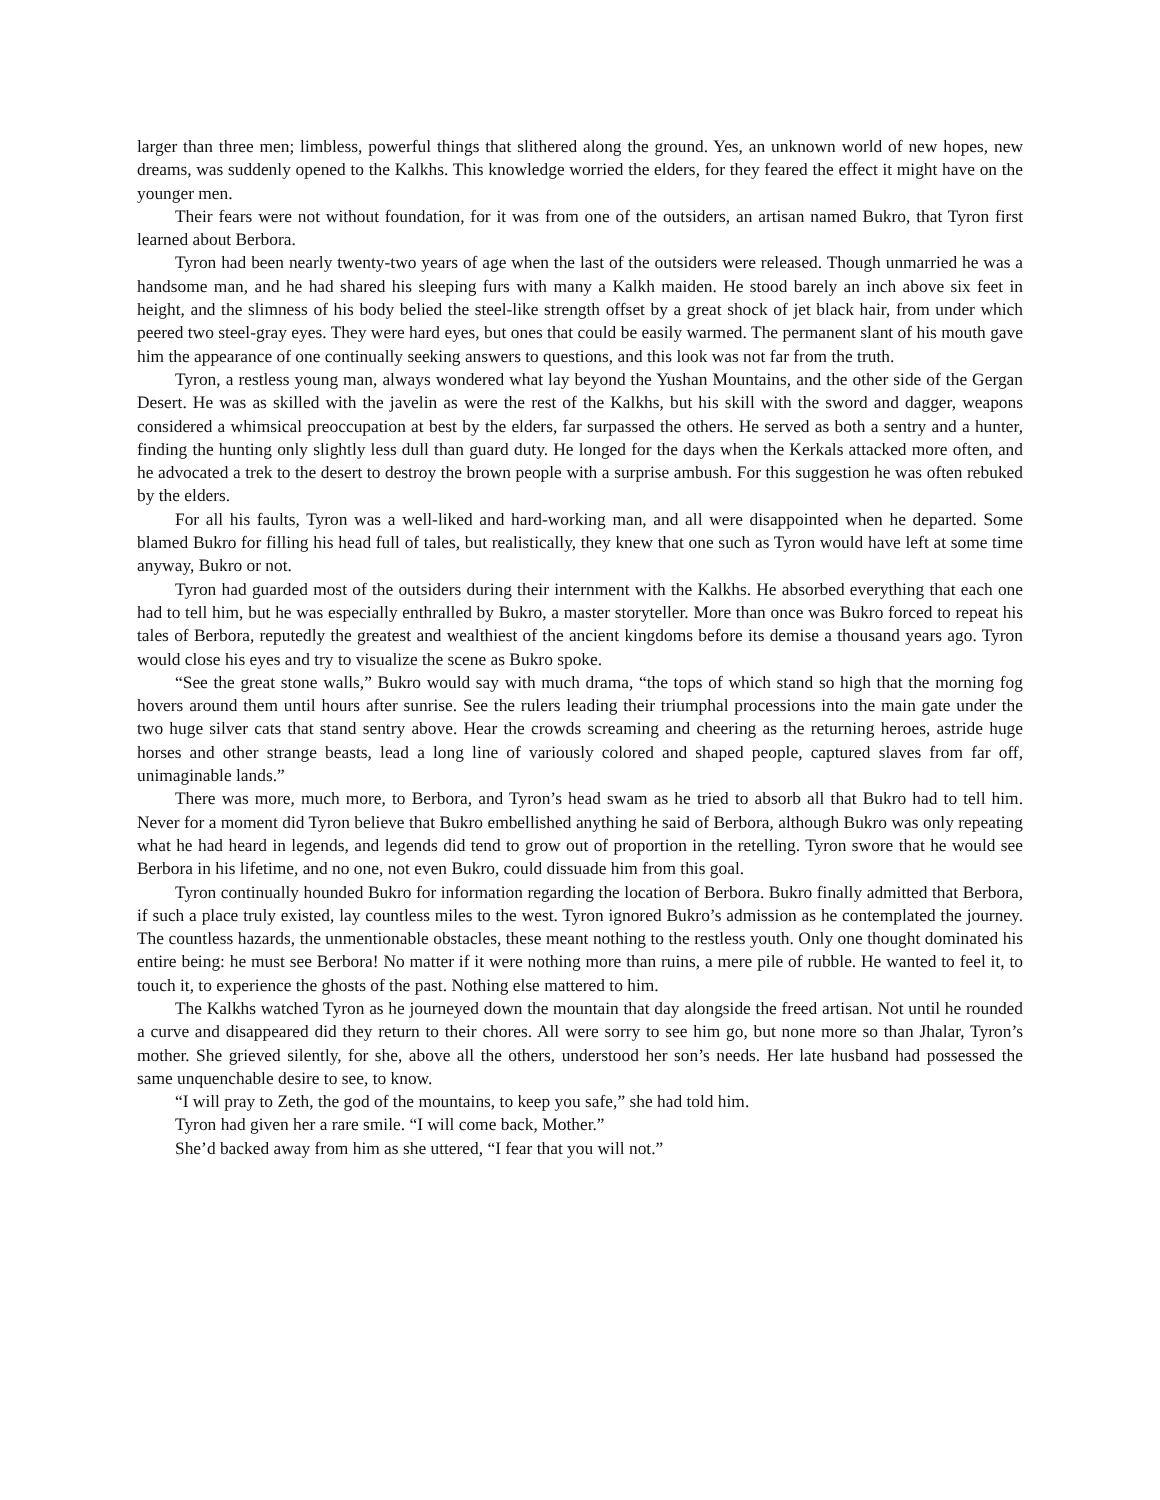larger than three men; limbless, powerful things that slithered along the ground. Yes, an unknown world of new hopes, new dreams, was suddenly opened to the Kalkhs. This knowledge worried the elders, for they feared the effect it might have on the younger men.
Their fears were not without foundation, for it was from one of the outsiders, an artisan named Bukro, that Tyron first learned about Berbora.
Tyron had been nearly twenty-two years of age when the last of the outsiders were released. Though unmarried he was a handsome man, and he had shared his sleeping furs with many a Kalkh maiden. He stood barely an inch above six feet in height, and the slimness of his body belied the steel-like strength offset by a great shock of jet black hair, from under which peered two steel-gray eyes. They were hard eyes, but ones that could be easily warmed. The permanent slant of his mouth gave him the appearance of one continually seeking answers to questions, and this look was not far from the truth.
Tyron, a restless young man, always wondered what lay beyond the Yushan Mountains, and the other side of the Gergan Desert. He was as skilled with the javelin as were the rest of the Kalkhs, but his skill with the sword and dagger, weapons considered a whimsical preoccupation at best by the elders, far surpassed the others. He served as both a sentry and a hunter, finding the hunting only slightly less dull than guard duty. He longed for the days when the Kerkals attacked more often, and he advocated a trek to the desert to destroy the brown people with a surprise ambush. For this suggestion he was often rebuked by the elders.
For all his faults, Tyron was a well-liked and hard-working man, and all were disappointed when he departed. Some blamed Bukro for filling his head full of tales, but realistically, they knew that one such as Tyron would have left at some time anyway, Bukro or not.
Tyron had guarded most of the outsiders during their internment with the Kalkhs. He absorbed everything that each one had to tell him, but he was especially enthralled by Bukro, a master storyteller. More than once was Bukro forced to repeat his tales of Berbora, reputedly the greatest and wealthiest of the ancient kingdoms before its demise a thousand years ago. Tyron would close his eyes and try to visualize the scene as Bukro spoke.
“See the great stone walls,” Bukro would say with much drama, “the tops of which stand so high that the morning fog hovers around them until hours after sunrise. See the rulers leading their triumphal processions into the main gate under the two huge silver cats that stand sentry above. Hear the crowds screaming and cheering as the returning heroes, astride huge horses and other strange beasts, lead a long line of variously colored and shaped people, captured slaves from far off, unimaginable lands.”
There was more, much more, to Berbora, and Tyron’s head swam as he tried to absorb all that Bukro had to tell him. Never for a moment did Tyron believe that Bukro embellished anything he said of Berbora, although Bukro was only repeating what he had heard in legends, and legends did tend to grow out of proportion in the retelling. Tyron swore that he would see Berbora in his lifetime, and no one, not even Bukro, could dissuade him from this goal.
Tyron continually hounded Bukro for information regarding the location of Berbora. Bukro finally admitted that Berbora, if such a place truly existed, lay countless miles to the west. Tyron ignored Bukro’s admission as he contemplated the journey. The countless hazards, the unmentionable obstacles, these meant nothing to the restless youth. Only one thought dominated his entire being: he must see Berbora! No matter if it were nothing more than ruins, a mere pile of rubble. He wanted to feel it, to touch it, to experience the ghosts of the past. Nothing else mattered to him.
The Kalkhs watched Tyron as he journeyed down the mountain that day alongside the freed artisan. Not until he rounded a curve and disappeared did they return to their chores. All were sorry to see him go, but none more so than Jhalar, Tyron’s mother. She grieved silently, for she, above all the others, understood her son’s needs. Her late husband had possessed the same unquenchable desire to see, to know.
“I will pray to Zeth, the god of the mountains, to keep you safe,” she had told him.
Tyron had given her a rare smile. “I will come back, Mother.”
She’d backed away from him as she uttered, “I fear that you will not.”